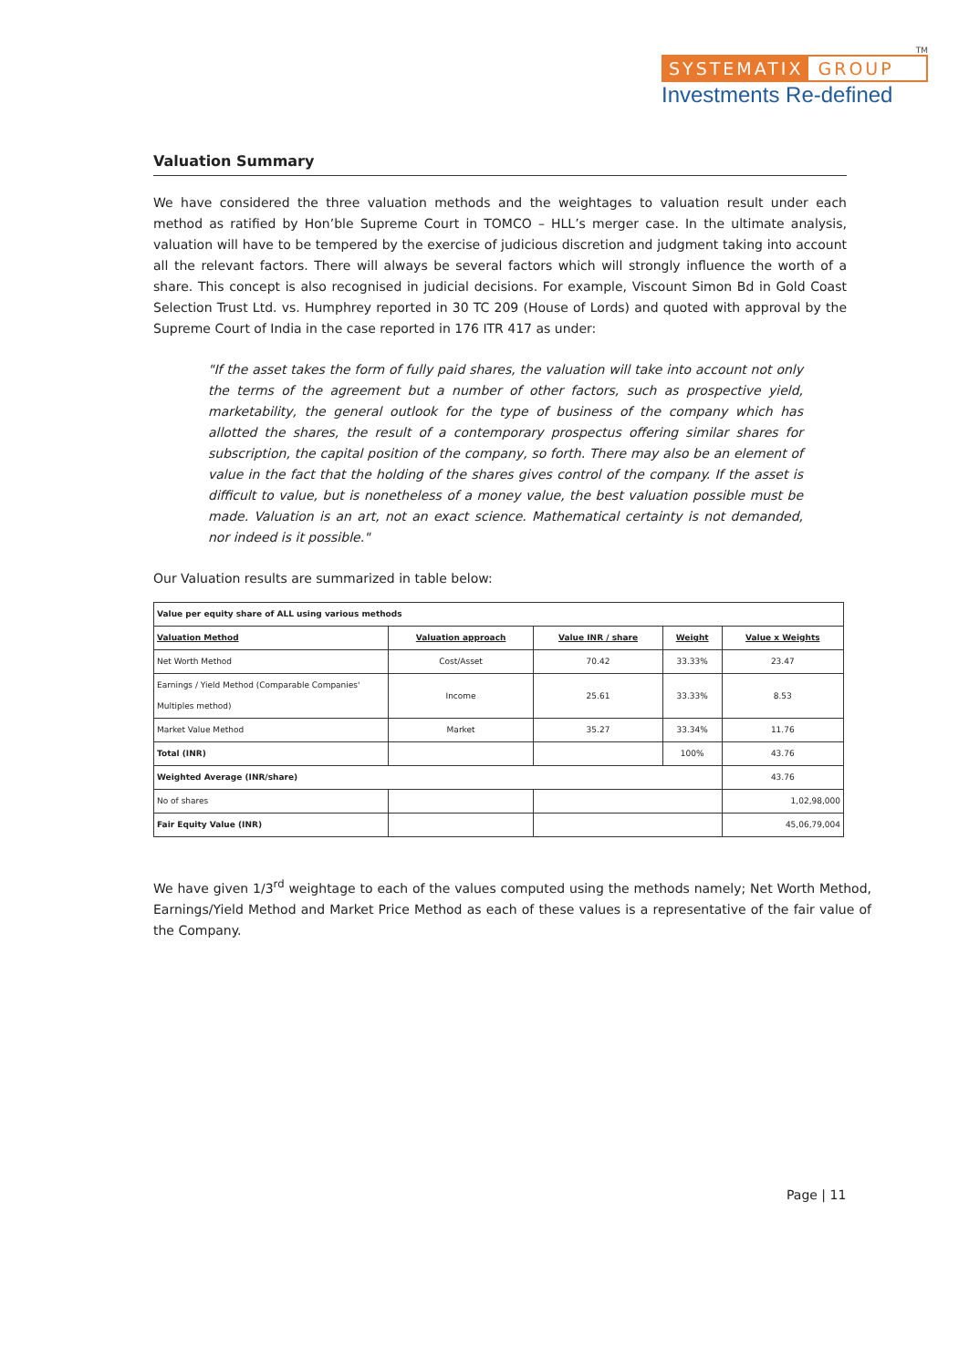TM
SYSTEMATIX GROUP
Investments Re-defined
Valuation Summary
We have considered the three valuation methods and the weightages to valuation result under each method as ratified by Hon’ble Supreme Court in TOMCO – HLL’s merger case. In the ultimate analysis, valuation will have to be tempered by the exercise of judicious discretion and judgment taking into account all the relevant factors. There will always be several factors which will strongly influence the worth of a share. This concept is also recognised in judicial decisions. For example, Viscount Simon Bd in Gold Coast Selection Trust Ltd. vs. Humphrey reported in 30 TC 209 (House of Lords) and quoted with approval by the Supreme Court of India in the case reported in 176 ITR 417 as under:
"If the asset takes the form of fully paid shares, the valuation will take into account not only the terms of the agreement but a number of other factors, such as prospective yield, marketability, the general outlook for the type of business of the company which has allotted the shares, the result of a contemporary prospectus offering similar shares for subscription, the capital position of the company, so forth. There may also be an element of value in the fact that the holding of the shares gives control of the company. If the asset is difficult to value, but is nonetheless of a money value, the best valuation possible must be made. Valuation is an art, not an exact science. Mathematical certainty is not demanded, nor indeed is it possible."
Our Valuation results are summarized in table below:
| Value per equity share of ALL using various methods | | | | |
| Valuation Method | Valuation approach | Value INR / share | Weight | Value x Weights |
| Net Worth Method | Cost/Asset | 70.42 | 33.33% | 23.47 |
| Earnings / Yield Method (Comparable Companies' Multiples method) | Income | 25.61 | 33.33% | 8.53 |
| Market Value Method | Market | 35.27 | 33.34% | 11.76 |
| Total (INR) | | | 100% | 43.76 |
| Weighted Average (INR/share) | | | | 43.76 |
| No of shares | | | | 1,02,98,000 |
| Fair Equity Value (INR) | | | | 45,06,79,004 |
We have given 1/3<sup>rd</sup> weightage to each of the values computed using the methods namely; Net Worth Method, Earnings/Yield Method and Market Price Method as each of these values is a representative of the fair value of the Company.
Page | 11